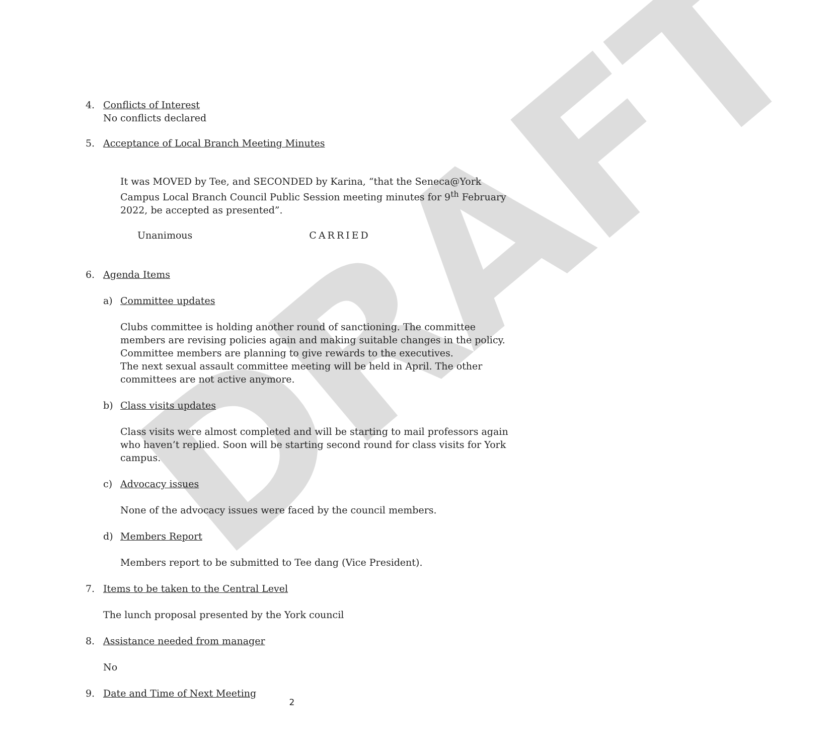DRAFT
4. Conflicts of Interest
No conflicts declared
5. Acceptance of Local Branch Meeting Minutes
It was MOVED by Tee, and SECONDED by Karina, “that the Seneca@York Campus Local Branch Council Public Session meeting minutes for 9<sup>th</sup> February 2022, be accepted as presented”.
Unanimous CARRIED
6. Agenda Items
a) Committee updates
Clubs committee is holding another round of sanctioning. The committee members are revising policies again and making suitable changes in the policy. Committee members are planning to give rewards to the executives.
The next sexual assault committee meeting will be held in April. The other committees are not active anymore.
b) Class visits updates
Class visits were almost completed and will be starting to mail professors again who haven’t replied. Soon will be starting second round for class visits for York campus.
c) Advocacy issues
None of the advocacy issues were faced by the council members.
d) Members Report
Members report to be submitted to Tee dang (Vice President).
7. Items to be taken to the Central Level
The lunch proposal presented by the York council
8. Assistance needed from manager
No
9. Date and Time of Next Meeting
2